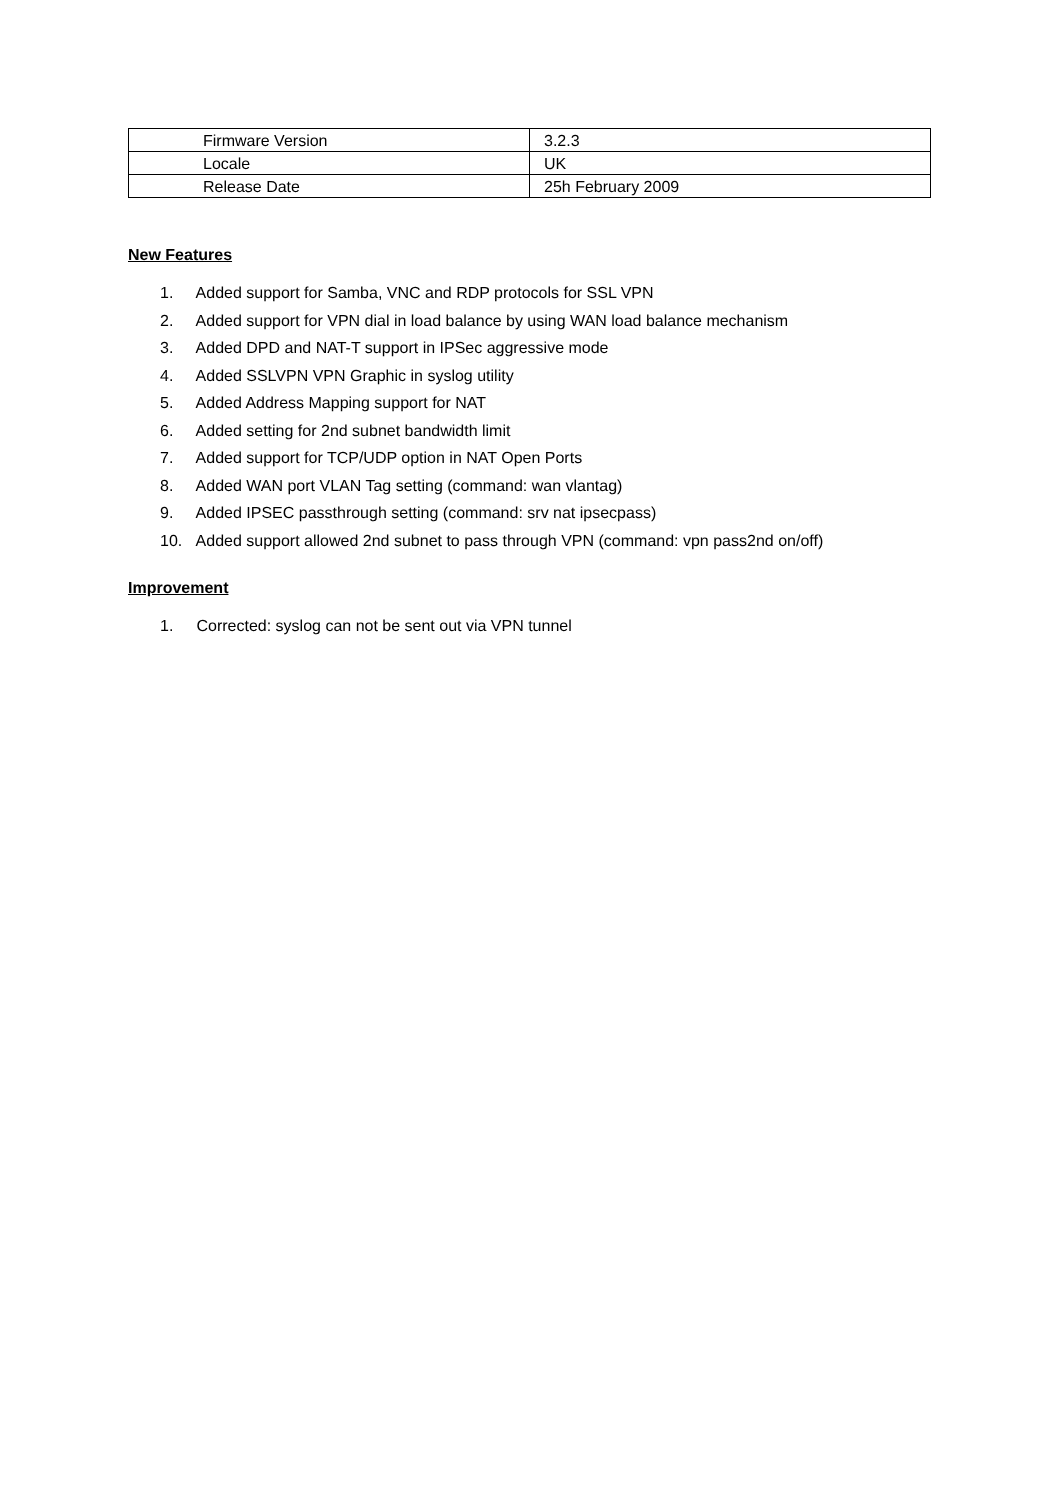| Firmware Version | 3.2.3 |
| Locale | UK |
| Release Date | 25h February 2009 |
New Features
1. Added support for Samba, VNC and RDP protocols for SSL VPN
2. Added support for VPN dial in load balance by using WAN load balance mechanism
3. Added DPD and NAT-T support in IPSec aggressive mode
4. Added SSLVPN VPN Graphic in syslog utility
5. Added Address Mapping support for NAT
6. Added setting for 2nd subnet bandwidth limit
7. Added support for TCP/UDP option in NAT Open Ports
8. Added WAN port VLAN Tag setting (command: wan vlantag)
9. Added IPSEC passthrough setting (command: srv nat ipsecpass)
10. Added support allowed 2nd subnet to pass through VPN (command: vpn pass2nd on/off)
Improvement
1. Corrected: syslog can not be sent out via VPN tunnel